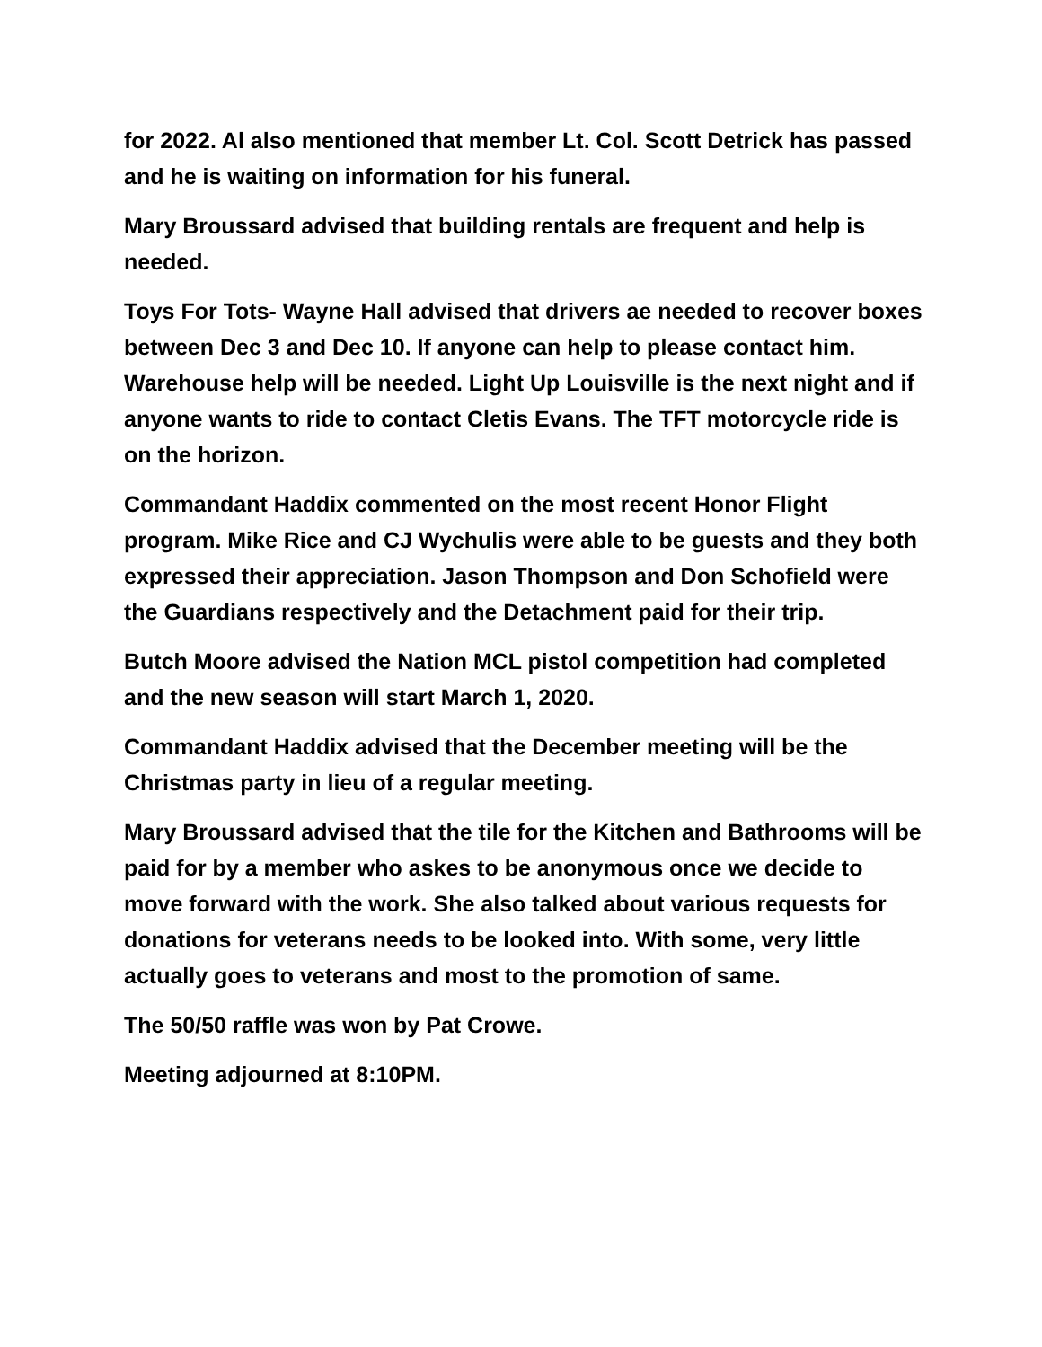for 2022. Al also mentioned that member Lt. Col. Scott Detrick has passed and he is waiting on information for his funeral.
Mary Broussard advised that building rentals are frequent and help is needed.
Toys For Tots- Wayne Hall advised that drivers ae needed to recover boxes between Dec 3 and Dec 10. If anyone can help to please contact him. Warehouse help will be needed. Light Up Louisville is the next night and if anyone wants to ride to contact Cletis Evans. The TFT motorcycle ride is on the horizon.
Commandant Haddix commented on the most recent Honor Flight program. Mike Rice and CJ Wychulis were able to be guests and they both expressed their appreciation. Jason Thompson and Don Schofield were the Guardians respectively and the Detachment paid for their trip.
Butch Moore advised the Nation MCL pistol competition had completed and the new season will start March 1, 2020.
Commandant Haddix advised that the December meeting will be the Christmas party in lieu of a regular meeting.
Mary Broussard advised that the tile for the Kitchen and Bathrooms will be paid for by a member who askes to be anonymous once we decide to move forward with the work. She also talked about various requests for donations for veterans needs to be looked into. With some, very little actually goes to veterans and most to the promotion of same.
The 50/50 raffle was won by Pat Crowe.
Meeting adjourned at 8:10PM.